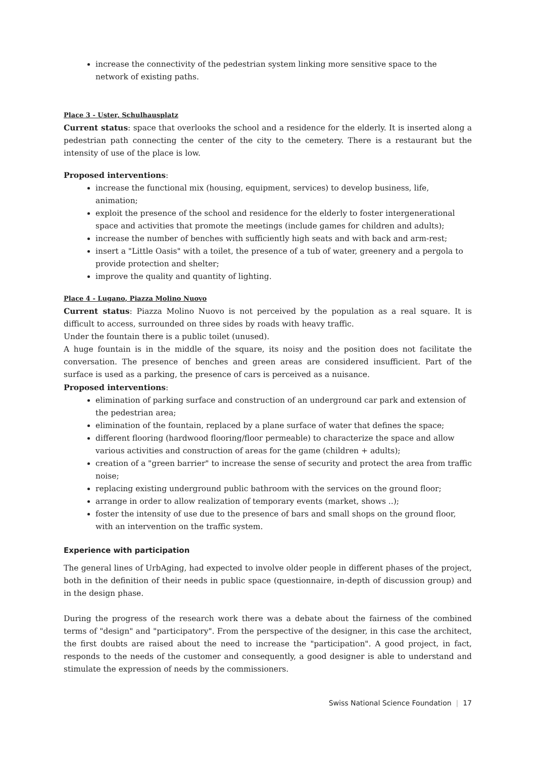increase the connectivity of the pedestrian system linking more sensitive space to the network of existing paths.
Place 3 - Uster, Schulhausplatz
Current status: space that overlooks the school and a residence for the elderly. It is inserted along a pedestrian path connecting the center of the city to the cemetery. There is a restaurant but the intensity of use of the place is low.
Proposed interventions:
increase the functional mix (housing, equipment, services) to develop business, life, animation;
exploit the presence of the school and residence for the elderly to foster intergenerational space and activities that promote the meetings (include games for children and adults);
increase the number of benches with sufficiently high seats and with back and arm-rest;
insert a "Little Oasis" with a toilet, the presence of a tub of water, greenery and a pergola to provide protection and shelter;
improve the quality and quantity of lighting.
Place 4 - Lugano, Piazza Molino Nuovo
Current status: Piazza Molino Nuovo is not perceived by the population as a real square. It is difficult to access, surrounded on three sides by roads with heavy traffic.
Under the fountain there is a public toilet (unused).
A huge fountain is in the middle of the square, its noisy and the position does not facilitate the conversation. The presence of benches and green areas are considered insufficient. Part of the surface is used as a parking, the presence of cars is perceived as a nuisance.
Proposed interventions:
elimination of parking surface and construction of an underground car park and extension of the pedestrian area;
elimination of the fountain, replaced by a plane surface of water that defines the space;
different flooring (hardwood flooring/floor permeable) to characterize the space and allow various activities and construction of areas for the game (children + adults);
creation of a "green barrier" to increase the sense of security and protect the area from traffic noise;
replacing existing underground public bathroom with the services on the ground floor;
arrange in order to allow realization of temporary events (market, shows ..);
foster the intensity of use due to the presence of bars and small shops on the ground floor, with an intervention on the traffic system.
Experience with participation
The general lines of UrbAging, had expected to involve older people in different phases of the project, both in the definition of their needs in public space (questionnaire, in-depth of discussion group) and in the design phase.
During the progress of the research work there was a debate about the fairness of the combined terms of "design" and "participatory". From the perspective of the designer, in this case the architect, the first doubts are raised about the need to increase the "participation". A good project, in fact, responds to the needs of the customer and consequently, a good designer is able to understand and stimulate the expression of needs by the commissioners.
Swiss National Science Foundation | 17